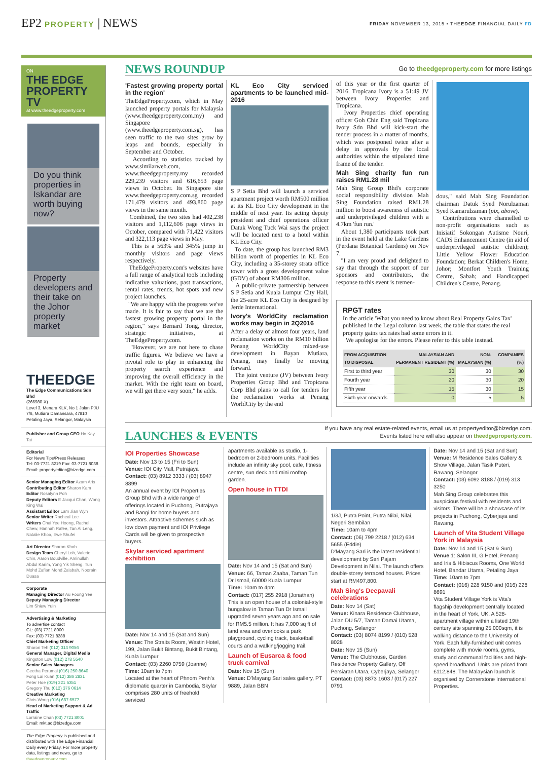EP2 PROPERTY | NEWS
FRIDAY NOVEMBER 13, 2015 • THEEDGE FINANCIAL DAILY FD
ON
THE EDGE PROPERTY TV
at www.theedgeproperty.com
Do you think properties in Iskandar are worth buying now?
Property developers and their take on the Johor property market
THEEDGE
The Edge Communications Sdn Bhd
(266980-X)
Level 3, Menara KLK, No 1 Jalan PJU 7/6, Mutiara Damansara, 47810 Petaling Jaya, Selangor, Malaysia
Publisher and Group CEO Ho Kay Tat
Editorial
For News Tips/Press Releases
Tel: 03-7721 8219 Fax: 03-7721 8038
Email: propertyeditor@bizedge.com
Senior Managing Editor Azam Aris
Contributing Editor Sharon Kam
Editor Rosalynn Poh
Deputy Editors E Jacqui Chan, Wong King Wai
Assistant Editor Lam Jian Wyn
Senior Writer Racheal Lee
Writers Chai Yee Hoong, Rachel Chew, Hannah Rafee, Tan Ai Leng, Natalie Khoo, Ewe Shufei
Art Director Sharon Khoh
Design Team Cheryl Loh, Valerie Chin, Aaron Boudville, Aminullah Abdul Karim, Yong Yik Sheng, Tun Mohd Zafian Mohd Za'abah, Noorain Duasa
Corporate
Managing Director Au Foong Yee
Deputy Managing Director
Lim Shiew Yuin
Advertising & Marketing
To advertise contact
GL: (03) 7721 8000
Fax: (03) 7721 8288
Chief Marketing Officer
Sharon Teh (012) 313 9056
General Manager, Digital Media
Kingston Low (012) 278 5540
Senior Sales Managers
Geetha Perumal (016) 250 8640
Fong Lai Kuan (012) 386 2831
Peter Hoe (019) 221 5351
Gregory Thu (012) 376 0614
Creative Marketing
Chris Wong (016) 687 6577
Head of Marketing Support & Ad Traffic
Lorraine Chan (03) 7721 8001
Email: mkt.ad@bizedge.com
The Edge Property is published and distributed with The Edge Financial Daily every Friday. For more property data, listings and news, go to theedgeproperty.com.
NEWS ROUNDUP
Go to theedgeproperty.com for more listings
'Fastest growing property portal in the region'
TheEdgeProperty.com, which in May launched property portals for Malaysia (www.theedgeproperty.com.my) and Singapore (www.theedgeproperty.com.sg), has seen traffic to the two sites grow by leaps and bounds, especially in September and October.
According to statistics tracked by www.similarweb.com, www.theedgeproperty.my recorded 229,239 visitors and 616,653 page views in October. Its Singapore site www.theedgeproperty.com.sg recorded 171,479 visitors and 493,860 page views in the same month.
Combined, the two sites had 402,238 visitors and 1,112,606 page views in October, compared with 71,422 visitors and 322,113 page views in May.
This is a 563% and 345% jump in monthly visitors and page views respectively.
TheEdgeProperty.com's websites have a full range of analytical tools including indicative valuations, past transactions, rental rates, trends, hot spots and new project launches.
"We are happy with the progress we've made. It is fair to say that we are the fastest growing property portal in the region," says Bernard Tong, director, strategic initiatives, at TheEdgeProperty.com.
"However, we are not here to chase traffic figures. We believe we have a pivotal role to play in enhancing the property search experience and improving the overall efficiency in the market. With the right team on board, we will get there very soon," he adds.
KL Eco City serviced apartments to be launched mid-2016
S P Setia Bhd will launch a serviced apartment project worth RM500 million at its KL Eco City development in the middle of next year. Its acting deputy president and chief operations officer Datuk Wong Tuck Wai says the project will be located next to a hotel within KL Eco City.
To date, the group has launched RM3 billion worth of properties in KL Eco City, including a 35-storey strata office tower with a gross development value (GDV) of about RM306 million.
A public-private partnership between S P Setia and Kuala Lumpur City Hall, the 25-acre KL Eco City is designed by Jerde International.
Ivory's WorldCity reclamation works may begin in 2Q2016
After a delay of almost four years, land reclamation works on the RM10 billion Penang WorldCity mixed-use development in Bayan Mutiara, Penang, may finally be moving forward.
The joint venture (JV) between Ivory Properties Group Bhd and Tropicana Corp Bhd plans to call for tenders for the reclamation works at Penang WorldCity by the end
of this year or the first quarter of 2016. Tropicana Ivory is a 51:49 JV between Ivory Properties and Tropicana.
Ivory Properties chief operating officer Goh Chin Eng said Tropicana Ivory Sdn Bhd will kick-start the tender process in a matter of months, which was postponed twice after a delay in approvals by the local authorities within the stipulated time frame of the tender.
Mah Sing charity fun run raises RM1.28 mil
Mah Sing Group Bhd's corporate social responsibility division Mah Sing Foundation raised RM1.28 million to boost awareness of autistic and underprivileged children with a 4.7km 'fun run.'
About 1,380 participants took part in the event held at the Lake Gardens (Perdana Botanical Gardens) on Nov 7.
"I am very proud and delighted to say that through the support of our sponsors and contributors, the response to this event is tremen-
dous," said Mah Sing Foundation chairman Datuk Syed Norulzaman Syed Kamarulzaman (pix, above).
Contributions were channelled to non-profit organisations such as Inisiatif Sokongan Autisme Nouri, CADS Enhancement Centre (in aid of underprivileged autistic children); Little Yellow Flower Education Foundation; Berkat Children's Home, Johor; Montfort Youth Training Centre, Sabah; and Handicapped Children's Centre, Penang.
RPGT rates
In the article 'What you need to know about Real Property Gains Tax' published in the Legal column last week, the table that states the real property gains tax rates had some errors in it.
We apologise for the errors. Please refer to this table instead.
| FROM ACQUISITION TO DISPOSAL | MALAYSIAN AND PERMANENT RESIDENT (%) | NON-MALAYSIAN (%) | COMPANIES (%) |
| --- | --- | --- | --- |
| First to third year | 30 | 30 | 30 |
| Fourth year | 20 | 30 | 20 |
| Fifth year | 15 | 30 | 15 |
| Sixth year onwards | 0 | 5 | 5 |
LAUNCHES & EVENTS
If you have any real estate-related events, email us at propertyeditor@bizedge.com.
Events listed here will also appear on theedgeproperty.com.
IOI Properties Showcase
Date: Nov 13 to 15 (Fri to Sun)
Venue: IOI City Mall, Putrajaya
Contact: (03) 8912 3333 / (03) 8947 8899
An annual event by IOI Properties Group Bhd with a wide range of offerings located in Puchong, Putrajaya and Bangi for home buyers and investors. Attractive schemes such as low down payment and IOI Privilege Cards will be given to prospective buyers.
Skylar serviced apartment exhibition
Date: Nov 14 and 15 (Sat and Sun)
Venue: The Straits Room, Westin Hotel, 199, Jalan Bukit Bintang, Bukit Bintang, Kuala Lumpur
Contact: (03) 2260 0759 (Joanne)
Time: 10am to 7pm
Located at the heart of Phnom Penh's diplomatic quarter in Cambodia, Skylar comprises 280 units of freehold serviced
apartments available as studio, 1-bedroom or 2-bedroom units. Facilities include an infinity sky pool, cafe, fitness centre, sun deck and mini rooftop garden.
Open house in TTDI
Date: Nov 14 and 15 (Sat and Sun)
Venue: 66, Taman Zaaba, Taman Tun Dr Ismail, 60000 Kuala Lumpur
Time: 10am to 4pm
Contact: (017) 255 2918 (Jonathan)
This is an open house of a colonial-style bungalow in Taman Tun Dr Ismail upgraded seven years ago and on sale for RM5.5 million. It has 7,000 sq ft of land area and overlooks a park, playground, cycling track, basketball courts and a walking/jogging trail.
Launch of Eusarca & food truck carnival
Date: Nov 15 (Sun)
Venue: D'Mayang Sari sales gallery, PT 9889, Jalan BBN
1/3J, Putra Point, Putra Nilai, Nilai, Negeri Sembilan
Time: 10am to 4pm
Contact: (06) 799 2218 / (012) 634 5655 (Eddie)
D'Mayang Sari is the latest residential development by Seri Pajam Development in Nilai. The launch offers double-storey terraced houses. Prices start at RM497,800.
Mah Sing's Deepavali celebrations
Date: Nov 14 (Sat)
Venue: Kinara Residence Clubhouse, Jalan DU 5/7, Taman Damai Utama, Puchong, Selangor
Contact: (03) 8074 8199 / (010) 528 8028
Date: Nov 15 (Sun)
Venue: The Clubhouse, Garden Residence Property Gallery, Off Persiaran Utara, Cyberjaya, Selangor
Contact: (03) 8873 1603 / (017) 227 0791
Date: Nov 14 and 15 (Sat and Sun)
Venue: M Residence Sales Gallery & Show Village, Jalan Tasik Puteri, Rawang, Selangor
Contact: (03) 6092 8188 / (019) 313 3250
Mah Sing Group celebrates this auspicious festival with residents and visitors. There will be a showcase of its projects in Puchong, Cyberjaya and Rawang.
Launch of Vita Student Village York in Malaysia
Date: Nov 14 and 15 (Sat & Sun)
Venue 1: Salon III, G Hotel, Penang and Iris & Hibiscus Rooms, One World Hotel, Bandar Utama, Petaling Jaya
Time: 10am to 7pm
Contact: (016) 228 9150 and (016) 228 8691
Vita Student Village York is Vita's flagship development centrally located in the heart of York, UK. A 528-apartment village within a listed 19th century site spanning 25,000sqm, it is walking distance to the University of York. Each fully-furnished unit comes complete with movie rooms, gyms, study and communal facilities and high-speed broadband. Units are priced from £112,848. The Malaysian launch is organised by Cornerstone International Properties.